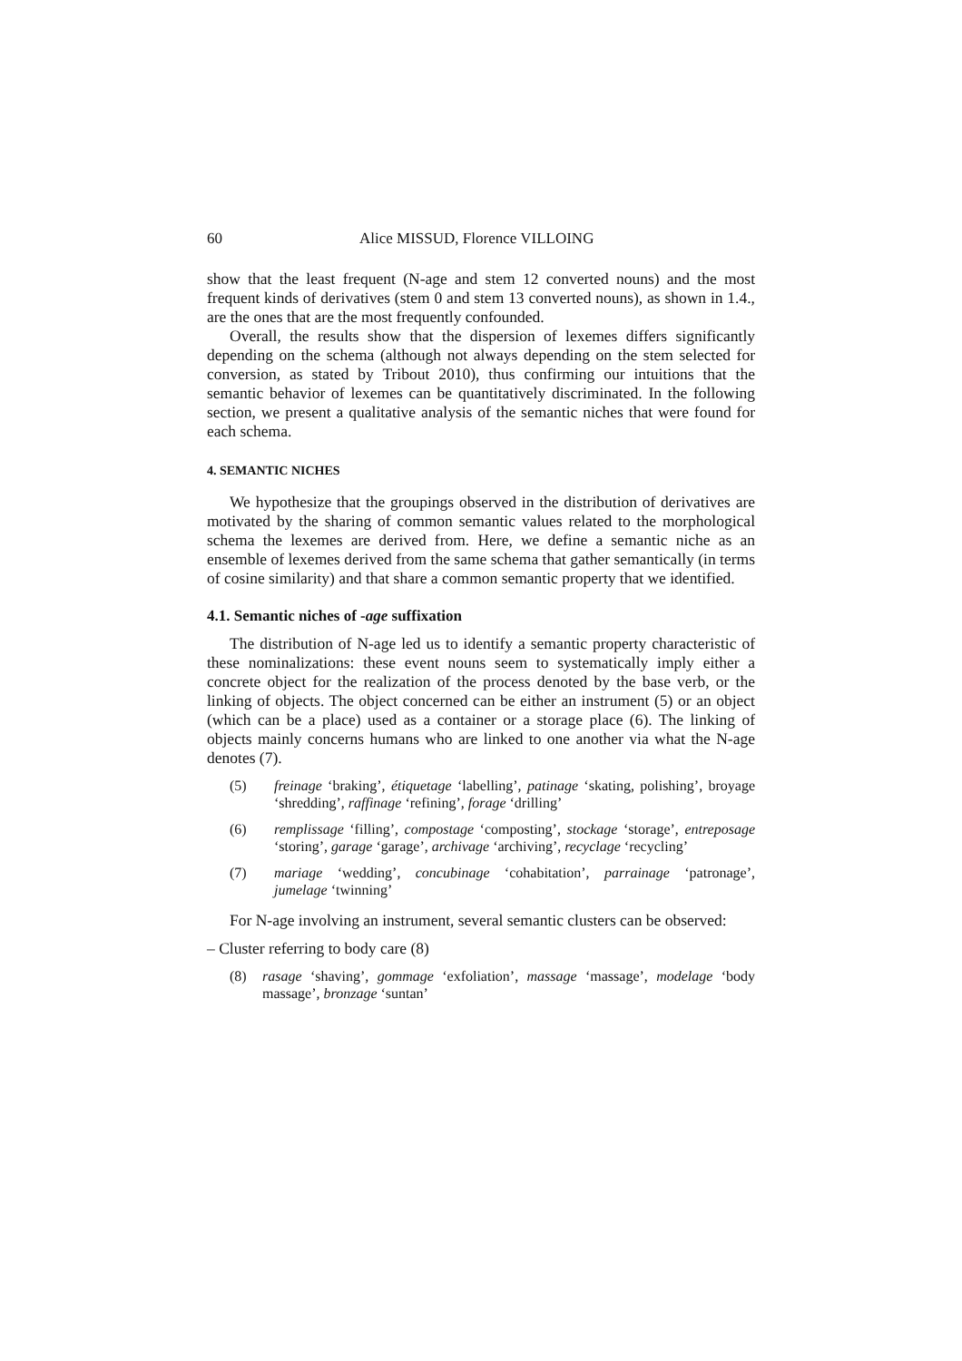60 Alice MISSUD, Florence VILLOING
show that the least frequent (N-age and stem 12 converted nouns) and the most frequent kinds of derivatives (stem 0 and stem 13 converted nouns), as shown in 1.4., are the ones that are the most frequently confounded.
Overall, the results show that the dispersion of lexemes differs significantly depending on the schema (although not always depending on the stem selected for conversion, as stated by Tribout 2010), thus confirming our intuitions that the semantic behavior of lexemes can be quantitatively discriminated. In the following section, we present a qualitative analysis of the semantic niches that were found for each schema.
4. SEMANTIC NICHES
We hypothesize that the groupings observed in the distribution of derivatives are motivated by the sharing of common semantic values related to the morphological schema the lexemes are derived from. Here, we define a semantic niche as an ensemble of lexemes derived from the same schema that gather semantically (in terms of cosine similarity) and that share a common semantic property that we identified.
4.1. Semantic niches of -age suffixation
The distribution of N-age led us to identify a semantic property characteristic of these nominalizations: these event nouns seem to systematically imply either a concrete object for the realization of the process denoted by the base verb, or the linking of objects. The object concerned can be either an instrument (5) or an object (which can be a place) used as a container or a storage place (6). The linking of objects mainly concerns humans who are linked to one another via what the N-age denotes (7).
(5) freinage ‘braking’, étiquetage ‘labelling’, patinage ‘skating, polishing’, broyage ‘shredding’, raffinage ‘refining’, forage ‘drilling’
(6) remplissage ‘filling’, compostage ‘composting’, stockage ‘storage’, entreposage ‘storing’, garage ‘garage’, archivage ‘archiving’, recyclage ‘recycling’
(7) mariage ‘wedding’, concubinage ‘cohabitation’, parrainage ‘patronage’, jumelage ‘twinning’
For N-age involving an instrument, several semantic clusters can be observed:
– Cluster referring to body care (8)
(8) rasage ‘shaving’, gommage ‘exfoliation’, massage ‘massage’, modelage ‘body massage’, bronzage ‘suntan’